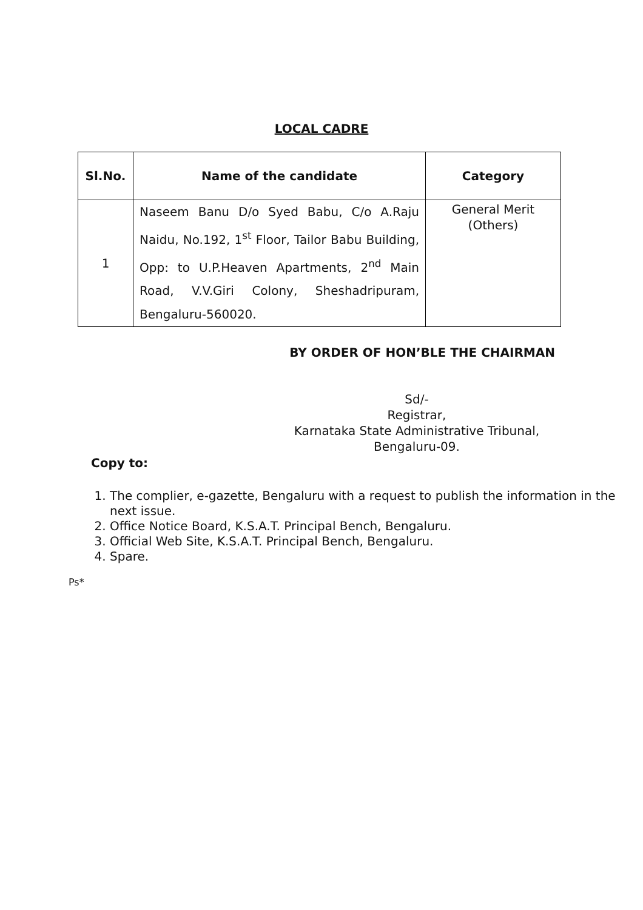LOCAL CADRE
| Sl.No. | Name of the candidate | Category |
| --- | --- | --- |
| 1 | Naseem Banu D/o Syed Babu, C/o A.Raju Naidu, No.192, 1<sup>st</sup> Floor, Tailor Babu Building, Opp: to U.P.Heaven Apartments, 2<sup>nd</sup> Main Road, V.V.Giri Colony, Sheshadripuram, Bengaluru-560020. | General Merit (Others) |
BY ORDER OF HON’BLE THE CHAIRMAN
Sd/-
Registrar,
Karnataka State Administrative Tribunal,
Bengaluru-09.
Copy to:
1. The complier, e-gazette, Bengaluru with a request to publish the information in the next issue.
2. Office Notice Board, K.S.A.T. Principal Bench, Bengaluru.
3. Official Web Site, K.S.A.T. Principal Bench, Bengaluru.
4. Spare.
Ps*